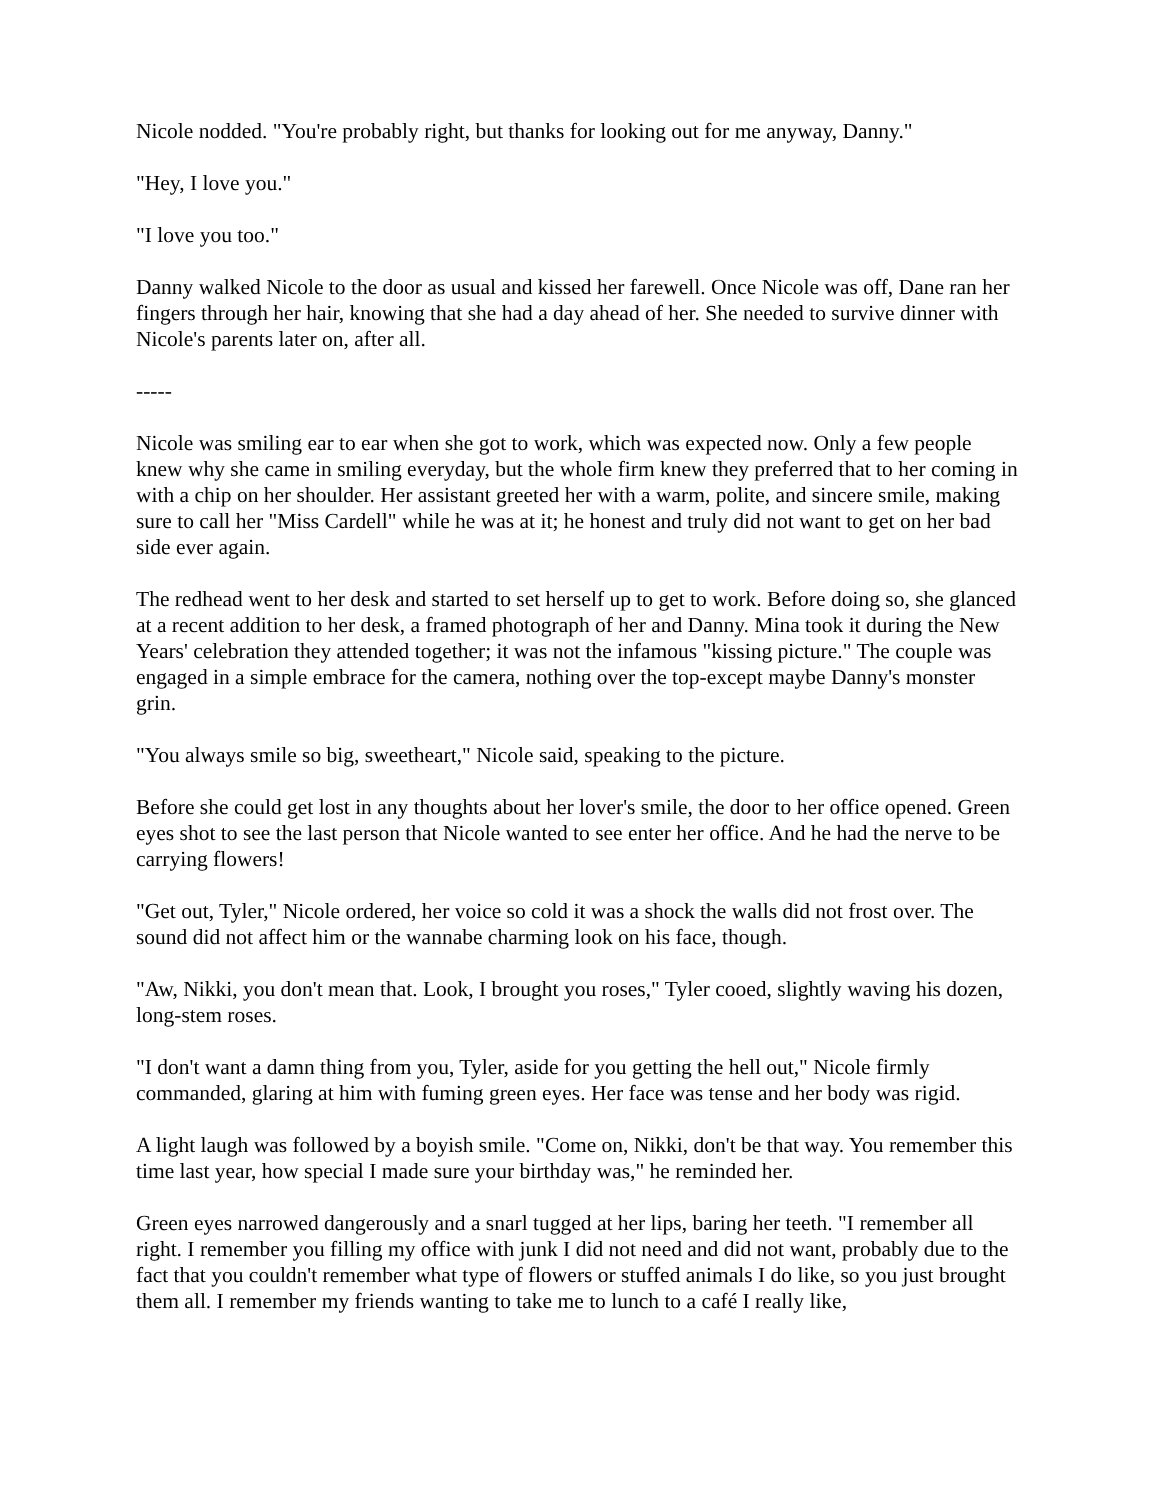Nicole nodded. "You're probably right, but thanks for looking out for me anyway, Danny."
"Hey, I love you."
"I love you too."
Danny walked Nicole to the door as usual and kissed her farewell. Once Nicole was off, Dane ran her fingers through her hair, knowing that she had a day ahead of her. She needed to survive dinner with Nicole's parents later on, after all.
-----
Nicole was smiling ear to ear when she got to work, which was expected now. Only a few people knew why she came in smiling everyday, but the whole firm knew they preferred that to her coming in with a chip on her shoulder. Her assistant greeted her with a warm, polite, and sincere smile, making sure to call her "Miss Cardell" while he was at it; he honest and truly did not want to get on her bad side ever again.
The redhead went to her desk and started to set herself up to get to work. Before doing so, she glanced at a recent addition to her desk, a framed photograph of her and Danny. Mina took it during the New Years' celebration they attended together; it was not the infamous "kissing picture." The couple was engaged in a simple embrace for the camera, nothing over the top-except maybe Danny's monster grin.
"You always smile so big, sweetheart," Nicole said, speaking to the picture.
Before she could get lost in any thoughts about her lover's smile, the door to her office opened. Green eyes shot to see the last person that Nicole wanted to see enter her office. And he had the nerve to be carrying flowers!
"Get out, Tyler," Nicole ordered, her voice so cold it was a shock the walls did not frost over. The sound did not affect him or the wannabe charming look on his face, though.
"Aw, Nikki, you don't mean that. Look, I brought you roses," Tyler cooed, slightly waving his dozen, long-stem roses.
"I don't want a damn thing from you, Tyler, aside for you getting the hell out," Nicole firmly commanded, glaring at him with fuming green eyes. Her face was tense and her body was rigid.
A light laugh was followed by a boyish smile. "Come on, Nikki, don't be that way. You remember this time last year, how special I made sure your birthday was," he reminded her.
Green eyes narrowed dangerously and a snarl tugged at her lips, baring her teeth. "I remember all right. I remember you filling my office with junk I did not need and did not want, probably due to the fact that you couldn't remember what type of flowers or stuffed animals I do like, so you just brought them all. I remember my friends wanting to take me to lunch to a café I really like,